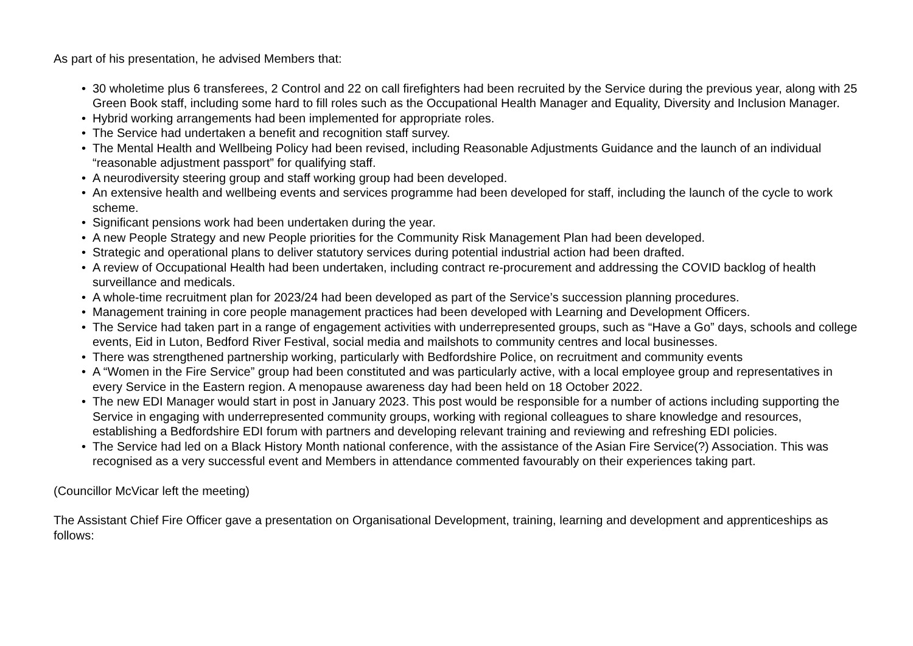As part of his presentation, he advised Members that:
• 30 wholetime plus 6 transferees, 2 Control and 22 on call firefighters had been recruited by the Service during the previous year, along with 25 Green Book staff, including some hard to fill roles such as the Occupational Health Manager and Equality, Diversity and Inclusion Manager.
• Hybrid working arrangements had been implemented for appropriate roles.
• The Service had undertaken a benefit and recognition staff survey.
• The Mental Health and Wellbeing Policy had been revised, including Reasonable Adjustments Guidance and the launch of an individual “reasonable adjustment passport” for qualifying staff.
• A neurodiversity steering group and staff working group had been developed.
• An extensive health and wellbeing events and services programme had been developed for staff, including the launch of the cycle to work scheme.
• Significant pensions work had been undertaken during the year.
• A new People Strategy and new People priorities for the Community Risk Management Plan had been developed.
• Strategic and operational plans to deliver statutory services during potential industrial action had been drafted.
• A review of Occupational Health had been undertaken, including contract re-procurement and addressing the COVID backlog of health surveillance and medicals.
• A whole-time recruitment plan for 2023/24 had been developed as part of the Service’s succession planning procedures.
• Management training in core people management practices had been developed with Learning and Development Officers.
• The Service had taken part in a range of engagement activities with underrepresented groups, such as “Have a Go” days, schools and college events, Eid in Luton, Bedford River Festival, social media and mailshots to community centres and local businesses.
• There was strengthened partnership working, particularly with Bedfordshire Police, on recruitment and community events
• A “Women in the Fire Service” group had been constituted and was particularly active, with a local employee group and representatives in every Service in the Eastern region. A menopause awareness day had been held on 18 October 2022.
• The new EDI Manager would start in post in January 2023. This post would be responsible for a number of actions including supporting the Service in engaging with underrepresented community groups, working with regional colleagues to share knowledge and resources, establishing a Bedfordshire EDI forum with partners and developing relevant training and reviewing and refreshing EDI policies.
• The Service had led on a Black History Month national conference, with the assistance of the Asian Fire Service(?) Association. This was recognised as a very successful event and Members in attendance commented favourably on their experiences taking part.
(Councillor McVicar left the meeting)
The Assistant Chief Fire Officer gave a presentation on Organisational Development, training, learning and development and apprenticeships as follows: